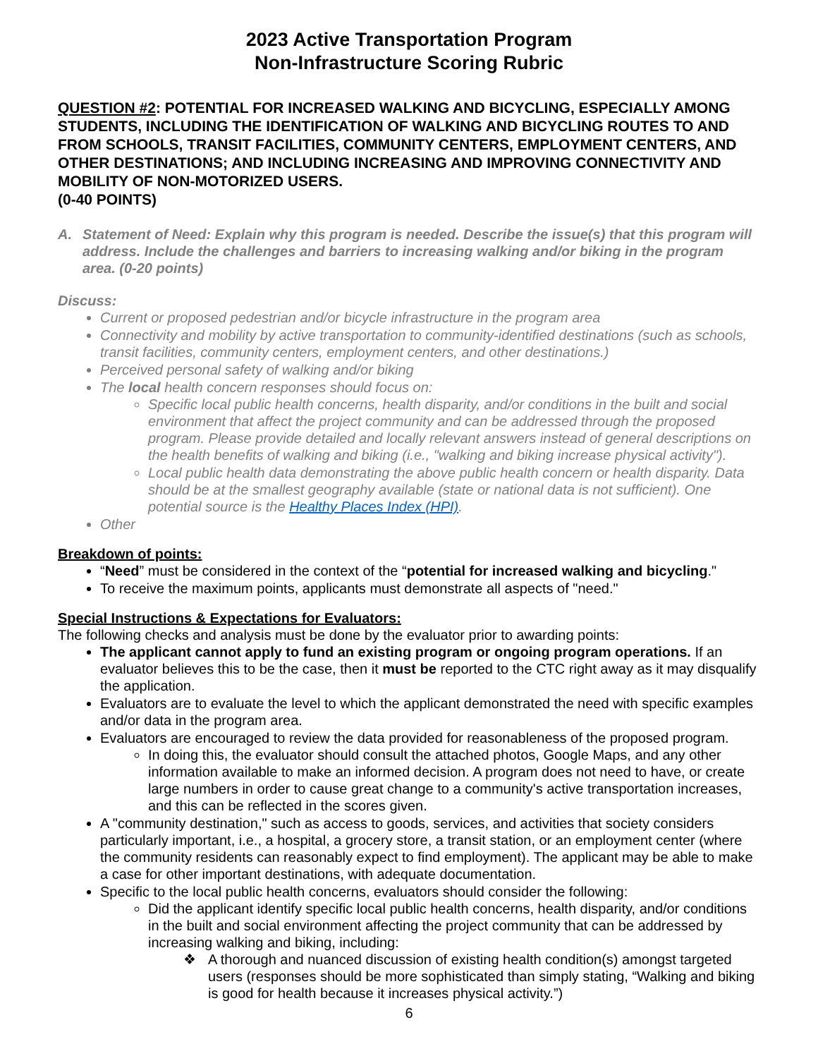2023 Active Transportation Program
Non-Infrastructure Scoring Rubric
QUESTION #2: POTENTIAL FOR INCREASED WALKING AND BICYCLING, ESPECIALLY AMONG STUDENTS, INCLUDING THE IDENTIFICATION OF WALKING AND BICYCLING ROUTES TO AND FROM SCHOOLS, TRANSIT FACILITIES, COMMUNITY CENTERS, EMPLOYMENT CENTERS, AND OTHER DESTINATIONS; AND INCLUDING INCREASING AND IMPROVING CONNECTIVITY AND MOBILITY OF NON-MOTORIZED USERS.
(0-40 POINTS)
A. Statement of Need: Explain why this program is needed. Describe the issue(s) that this program will address. Include the challenges and barriers to increasing walking and/or biking in the program area. (0-20 points)
Discuss:
Current or proposed pedestrian and/or bicycle infrastructure in the program area
Connectivity and mobility by active transportation to community-identified destinations (such as schools, transit facilities, community centers, employment centers, and other destinations.)
Perceived personal safety of walking and/or biking
The local health concern responses should focus on:
Specific local public health concerns, health disparity, and/or conditions in the built and social environment that affect the project community and can be addressed through the proposed program. Please provide detailed and locally relevant answers instead of general descriptions on the health benefits of walking and biking (i.e., "walking and biking increase physical activity").
Local public health data demonstrating the above public health concern or health disparity. Data should be at the smallest geography available (state or national data is not sufficient). One potential source is the Healthy Places Index (HPI).
Other
Breakdown of points:
“Need” must be considered in the context of the “potential for increased walking and bicycling."
To receive the maximum points, applicants must demonstrate all aspects of "need."
Special Instructions & Expectations for Evaluators:
The following checks and analysis must be done by the evaluator prior to awarding points:
The applicant cannot apply to fund an existing program or ongoing program operations. If an evaluator believes this to be the case, then it must be reported to the CTC right away as it may disqualify the application.
Evaluators are to evaluate the level to which the applicant demonstrated the need with specific examples and/or data in the program area.
Evaluators are encouraged to review the data provided for reasonableness of the proposed program.
In doing this, the evaluator should consult the attached photos, Google Maps, and any other information available to make an informed decision. A program does not need to have, or create large numbers in order to cause great change to a community's active transportation increases, and this can be reflected in the scores given.
A "community destination," such as access to goods, services, and activities that society considers particularly important, i.e., a hospital, a grocery store, a transit station, or an employment center (where the community residents can reasonably expect to find employment). The applicant may be able to make a case for other important destinations, with adequate documentation.
Specific to the local public health concerns, evaluators should consider the following:
Did the applicant identify specific local public health concerns, health disparity, and/or conditions in the built and social environment affecting the project community that can be addressed by increasing walking and biking, including:
A thorough and nuanced discussion of existing health condition(s) amongst targeted users (responses should be more sophisticated than simply stating, “Walking and biking is good for health because it increases physical activity.”)
6